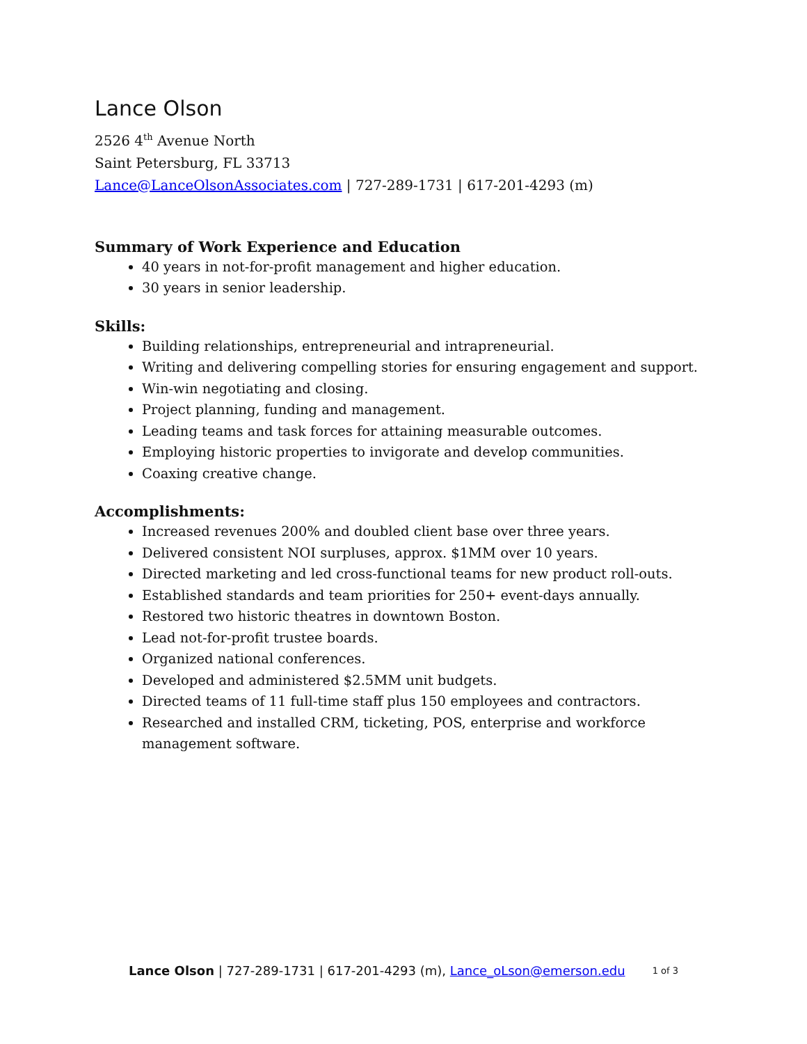Lance Olson
2526 4<sup>th</sup> Avenue North
Saint Petersburg, FL 33713
Lance@LanceOlsonAssociates.com | 727-289-1731 | 617-201-4293 (m)
Summary of Work Experience and Education
40 years in not-for-profit management and higher education.
30 years in senior leadership.
Skills:
Building relationships, entrepreneurial and intrapreneurial.
Writing and delivering compelling stories for ensuring engagement and support.
Win-win negotiating and closing.
Project planning, funding and management.
Leading teams and task forces for attaining measurable outcomes.
Employing historic properties to invigorate and develop communities.
Coaxing creative change.
Accomplishments:
Increased revenues 200% and doubled client base over three years.
Delivered consistent NOI surpluses, approx. $1MM over 10 years.
Directed marketing and led cross-functional teams for new product roll-outs.
Established standards and team priorities for 250+ event-days annually.
Restored two historic theatres in downtown Boston.
Lead not-for-profit trustee boards.
Organized national conferences.
Developed and administered $2.5MM unit budgets.
Directed teams of 11 full-time staff plus 150 employees and contractors.
Researched and installed CRM, ticketing, POS, enterprise and workforce management software.
Lance Olson | 727-289-1731 | 617-201-4293 (m), Lance_oLson@emerson.edu 1 of 3